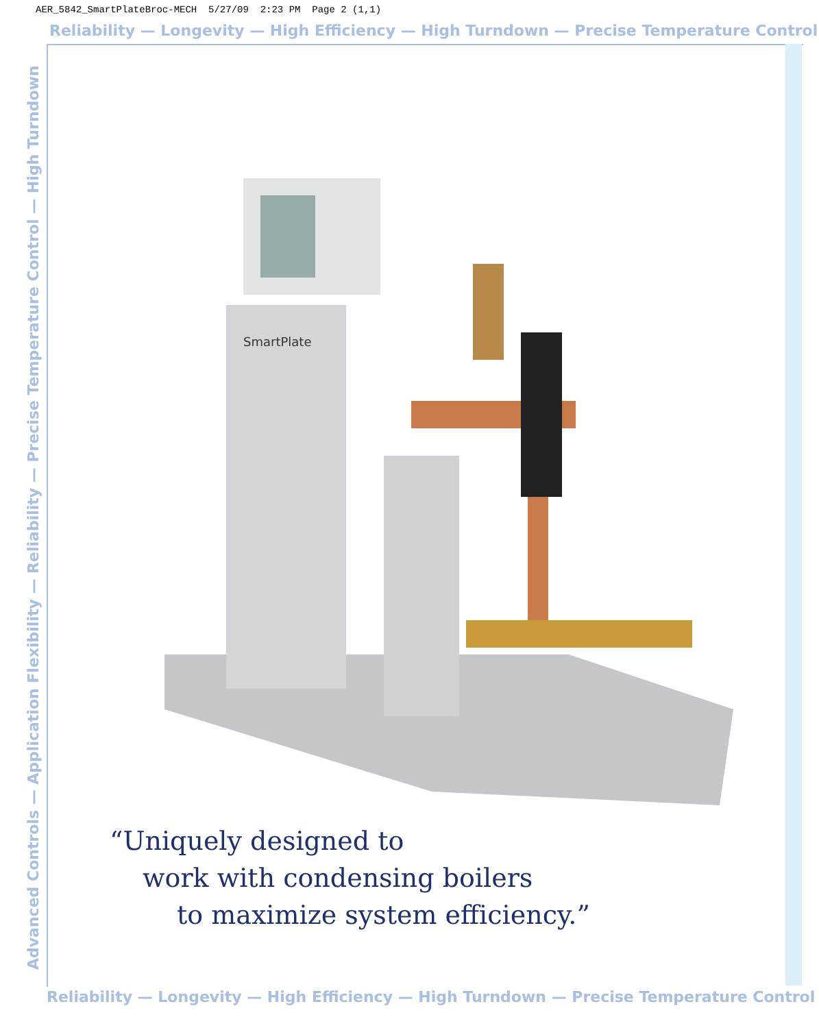AER_5842_SmartPlateBroc-MECH 5/27/09 2:23 PM Page 2 (1,1)
Reliability — Longevity — High Efficiency — High Turndown — Precise Temperature Control
Advanced Controls — Application Flexibility — Reliability — Precise Temperature Control — High Turndown
SmartPlate
“Uniquely designed to
work with condensing boilers
to maximize system efficiency.”
Reliability — Longevity — High Efficiency — High Turndown — Precise Temperature Control